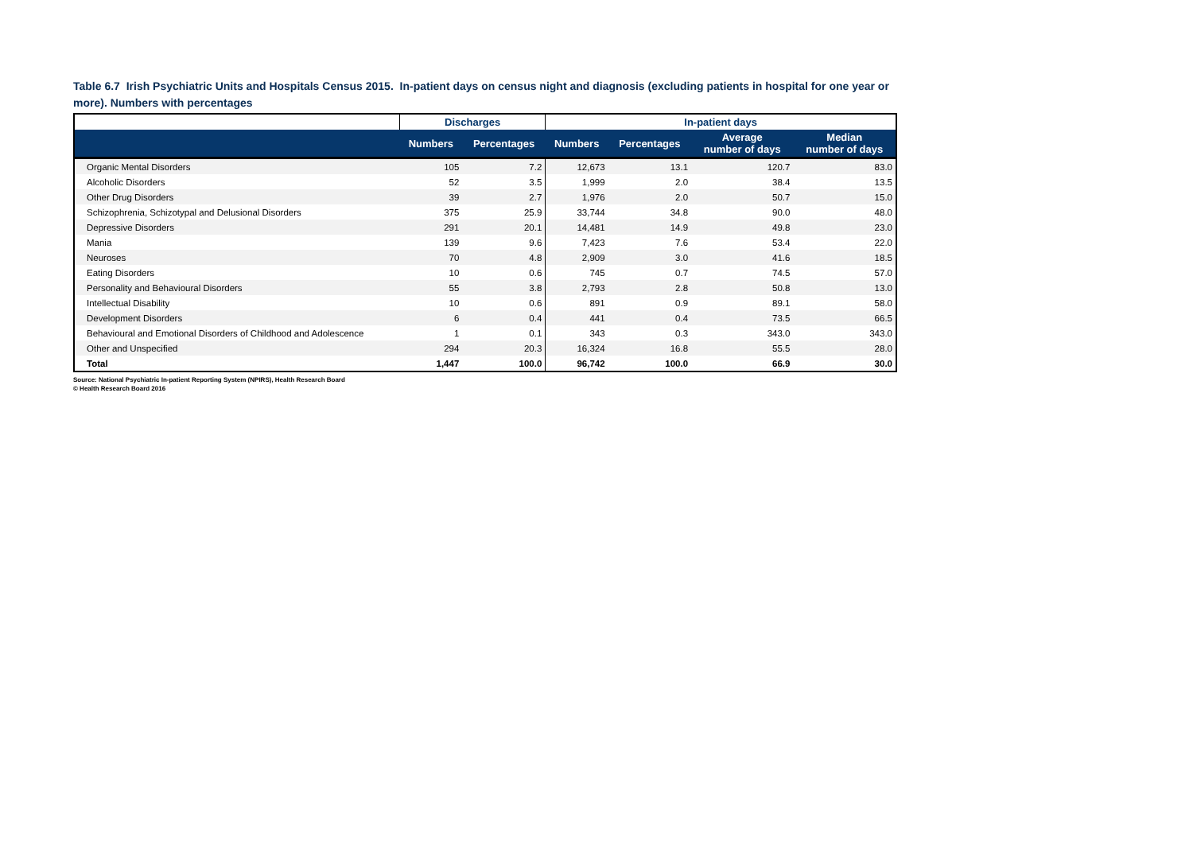Table 6.7 Irish Psychiatric Units and Hospitals Census 2015. In-patient days on census night and diagnosis (excluding patients in hospital for one year or more). Numbers with percentages
| | Discharges | | In-patient days | | | |
| --- | --- | --- | --- | --- | --- | --- |
| | Numbers | Percentages | Numbers | Percentages | Average number of days | Median number of days |
| Organic Mental Disorders | 105 | 7.2 | 12,673 | 13.1 | 120.7 | 83.0 |
| Alcoholic Disorders | 52 | 3.5 | 1,999 | 2.0 | 38.4 | 13.5 |
| Other Drug Disorders | 39 | 2.7 | 1,976 | 2.0 | 50.7 | 15.0 |
| Schizophrenia, Schizotypal and Delusional Disorders | 375 | 25.9 | 33,744 | 34.8 | 90.0 | 48.0 |
| Depressive Disorders | 291 | 20.1 | 14,481 | 14.9 | 49.8 | 23.0 |
| Mania | 139 | 9.6 | 7,423 | 7.6 | 53.4 | 22.0 |
| Neuroses | 70 | 4.8 | 2,909 | 3.0 | 41.6 | 18.5 |
| Eating Disorders | 10 | 0.6 | 745 | 0.7 | 74.5 | 57.0 |
| Personality and Behavioural Disorders | 55 | 3.8 | 2,793 | 2.8 | 50.8 | 13.0 |
| Intellectual Disability | 10 | 0.6 | 891 | 0.9 | 89.1 | 58.0 |
| Development Disorders | 6 | 0.4 | 441 | 0.4 | 73.5 | 66.5 |
| Behavioural and Emotional Disorders of Childhood and Adolescence | 1 | 0.1 | 343 | 0.3 | 343.0 | 343.0 |
| Other and Unspecified | 294 | 20.3 | 16,324 | 16.8 | 55.5 | 28.0 |
| Total | 1,447 | 100.0 | 96,742 | 100.0 | 66.9 | 30.0 |
Source: National Psychiatric In-patient Reporting System (NPIRS), Health Research Board
© Health Research Board 2016